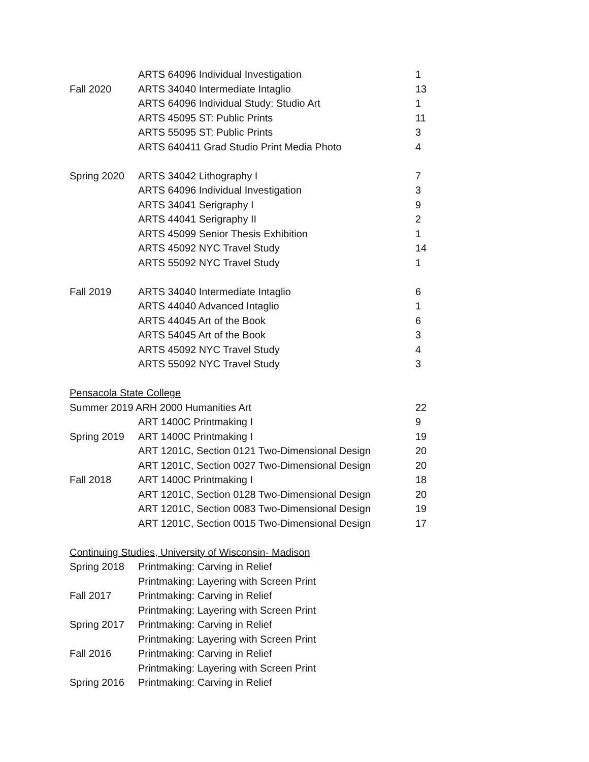| | ARTS 64096 Individual Investigation | 1 |
| Fall 2020 | ARTS 34040 Intermediate Intaglio | 13 |
| | ARTS 64096 Individual Study: Studio Art | 1 |
| | ARTS 45095 ST: Public Prints | 11 |
| | ARTS 55095 ST: Public Prints | 3 |
| | ARTS 640411 Grad Studio Print Media Photo | 4 |
| Spring 2020 | ARTS 34042 Lithography I | 7 |
| | ARTS 64096 Individual Investigation | 3 |
| | ARTS 34041 Serigraphy I | 9 |
| | ARTS 44041 Serigraphy II | 2 |
| | ARTS 45099 Senior Thesis Exhibition | 1 |
| | ARTS 45092 NYC Travel Study | 14 |
| | ARTS 55092 NYC Travel Study | 1 |
| Fall 2019 | ARTS 34040 Intermediate Intaglio | 6 |
| | ARTS 44040 Advanced Intaglio | 1 |
| | ARTS 44045 Art of the Book | 6 |
| | ARTS 54045 Art of the Book | 3 |
| | ARTS 45092 NYC Travel Study | 4 |
| | ARTS 55092 NYC Travel Study | 3 |
| Pensacola State College | | |
| Summer 2019 ARH 2000 Humanities Art | | 22 |
| | ART 1400C Printmaking I | 9 |
| Spring 2019 | ART 1400C Printmaking I | 19 |
| | ART 1201C, Section 0121 Two-Dimensional Design | 20 |
| | ART 1201C, Section 0027 Two-Dimensional Design | 20 |
| Fall 2018 | ART 1400C Printmaking I | 18 |
| | ART 1201C, Section 0128 Two-Dimensional Design | 20 |
| | ART 1201C, Section 0083 Two-Dimensional Design | 19 |
| | ART 1201C, Section 0015 Two-Dimensional Design | 17 |
| Continuing Studies, University of Wisconsin- Madison | | |
| Spring 2018 | Printmaking: Carving in Relief | |
| | Printmaking: Layering with Screen Print | |
| Fall 2017 | Printmaking: Carving in Relief | |
| | Printmaking: Layering with Screen Print | |
| Spring 2017 | Printmaking: Carving in Relief | |
| | Printmaking: Layering with Screen Print | |
| Fall 2016 | Printmaking: Carving in Relief | |
| | Printmaking: Layering with Screen Print | |
| Spring 2016 | Printmaking: Carving in Relief | |